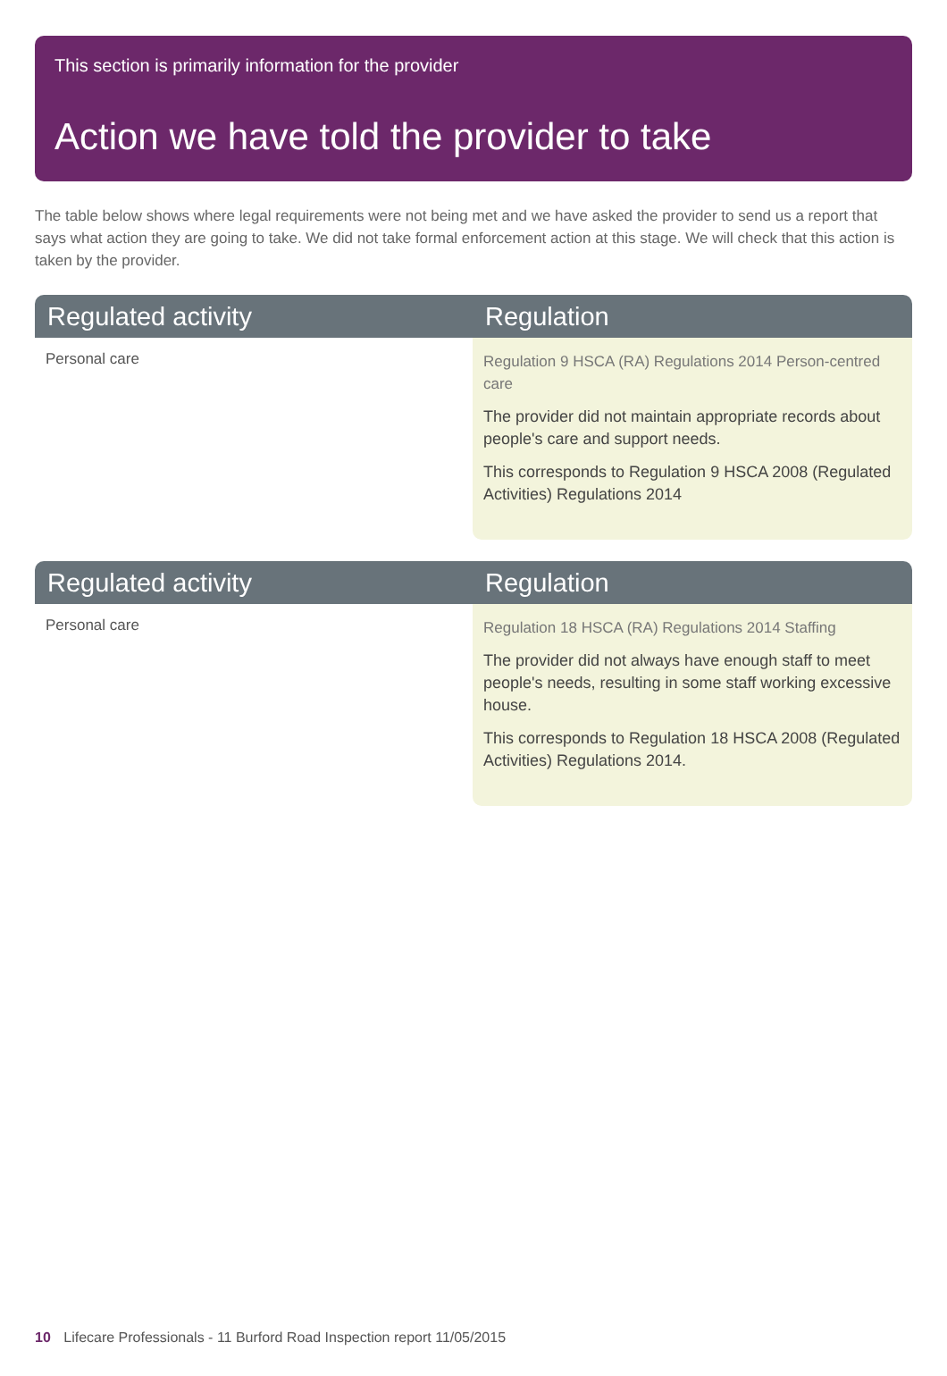This section is primarily information for the provider
Action we have told the provider to take
The table below shows where legal requirements were not being met and we have asked the provider to send us a report that says what action they are going to take. We did not take formal enforcement action at this stage. We will check that this action is taken by the provider.
| Regulated activity | Regulation |
| --- | --- |
| Personal care | Regulation 9 HSCA (RA) Regulations 2014 Person-centred care The provider did not maintain appropriate records about people's care and support needs. This corresponds to Regulation 9 HSCA 2008 (Regulated Activities) Regulations 2014 |
| Regulated activity | Regulation |
| --- | --- |
| Personal care | Regulation 18 HSCA (RA) Regulations 2014 Staffing The provider did not always have enough staff to meet people's needs, resulting in some staff working excessive house. This corresponds to Regulation 18 HSCA 2008 (Regulated Activities) Regulations 2014. |
10 Lifecare Professionals - 11 Burford Road Inspection report 11/05/2015